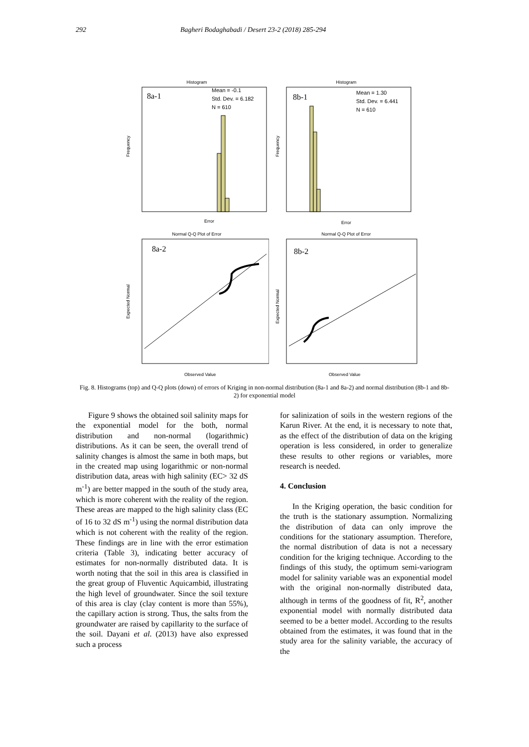292 Bagheri Bodaghabadi / Desert 23-2 (2018) 285-294
Histogram
8a-1
Mean = -0.1
Std. Dev. = 6.182
N = 610
Error
Frequency
Histogram
8b-1
Mean = 1.30
Std. Dev. = 6.441
N = 610
Error
Frequency
Normal Q-Q Plot of Error
8a-2
Observed Value
Expected Normal
Normal Q-Q Plot of Error
8b-2
Observed Value
Expected Normal
Fig. 8. Histograms (top) and Q-Q plots (down) of errors of Kriging in non-normal distribution (8a-1 and 8a-2) and normal distribution (8b-1 and 8b-2) for exponential model
Figure 9 shows the obtained soil salinity maps for the exponential model for the both, normal distribution and non-normal (logarithmic) distributions. As it can be seen, the overall trend of salinity changes is almost the same in both maps, but in the created map using logarithmic or non-normal distribution data, areas with high salinity (EC> 32 dS m<sup>-1</sup>) are better mapped in the south of the study area, which is more coherent with the reality of the region. These areas are mapped to the high salinity class (EC of 16 to 32 dS m<sup>-1</sup>) using the normal distribution data which is not coherent with the reality of the region. These findings are in line with the error estimation criteria (Table 3), indicating better accuracy of estimates for non-normally distributed data. It is worth noting that the soil in this area is classified in the great group of Fluventic Aquicambid, illustrating the high level of groundwater. Since the soil texture of this area is clay (clay content is more than 55%), the capillary action is strong. Thus, the salts from the groundwater are raised by capillarity to the surface of the soil. Dayani et al. (2013) have also expressed such a process
for salinization of soils in the western regions of the Karun River. At the end, it is necessary to note that, as the effect of the distribution of data on the kriging operation is less considered, in order to generalize these results to other regions or variables, more research is needed.
4. Conclusion
In the Kriging operation, the basic condition for the truth is the stationary assumption. Normalizing the distribution of data can only improve the conditions for the stationary assumption. Therefore, the normal distribution of data is not a necessary condition for the kriging technique. According to the findings of this study, the optimum semi-variogram model for salinity variable was an exponential model with the original non-normally distributed data, although in terms of the goodness of fit, R<sup>2</sup>, another exponential model with normally distributed data seemed to be a better model. According to the results obtained from the estimates, it was found that in the study area for the salinity variable, the accuracy of the